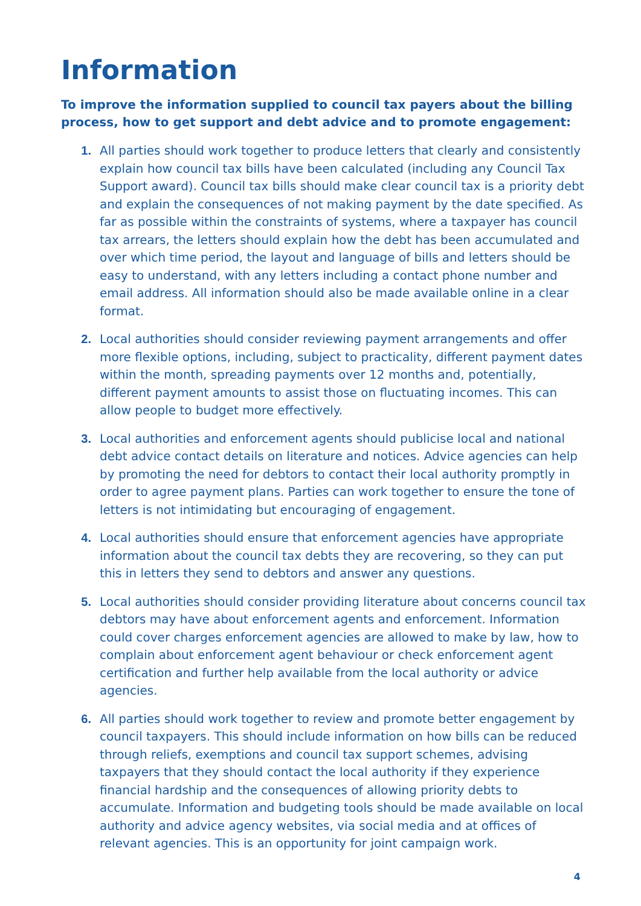Information
To improve the information supplied to council tax payers about the billing process, how to get support and debt advice and to promote engagement:
1. All parties should work together to produce letters that clearly and consistently explain how council tax bills have been calculated (including any Council Tax Support award). Council tax bills should make clear council tax is a priority debt and explain the consequences of not making payment by the date specified. As far as possible within the constraints of systems, where a taxpayer has council tax arrears, the letters should explain how the debt has been accumulated and over which time period, the layout and language of bills and letters should be easy to understand, with any letters including a contact phone number and email address. All information should also be made available online in a clear format.
2. Local authorities should consider reviewing payment arrangements and offer more flexible options, including, subject to practicality, different payment dates within the month, spreading payments over 12 months and, potentially, different payment amounts to assist those on fluctuating incomes. This can allow people to budget more effectively.
3. Local authorities and enforcement agents should publicise local and national debt advice contact details on literature and notices. Advice agencies can help by promoting the need for debtors to contact their local authority promptly in order to agree payment plans. Parties can work together to ensure the tone of letters is not intimidating but encouraging of engagement.
4. Local authorities should ensure that enforcement agencies have appropriate information about the council tax debts they are recovering, so they can put this in letters they send to debtors and answer any questions.
5. Local authorities should consider providing literature about concerns council tax debtors may have about enforcement agents and enforcement. Information could cover charges enforcement agencies are allowed to make by law, how to complain about enforcement agent behaviour or check enforcement agent certification and further help available from the local authority or advice agencies.
6. All parties should work together to review and promote better engagement by council taxpayers. This should include information on how bills can be reduced through reliefs, exemptions and council tax support schemes, advising taxpayers that they should contact the local authority if they experience financial hardship and the consequences of allowing priority debts to accumulate. Information and budgeting tools should be made available on local authority and advice agency websites, via social media and at offices of relevant agencies. This is an opportunity for joint campaign work.
4